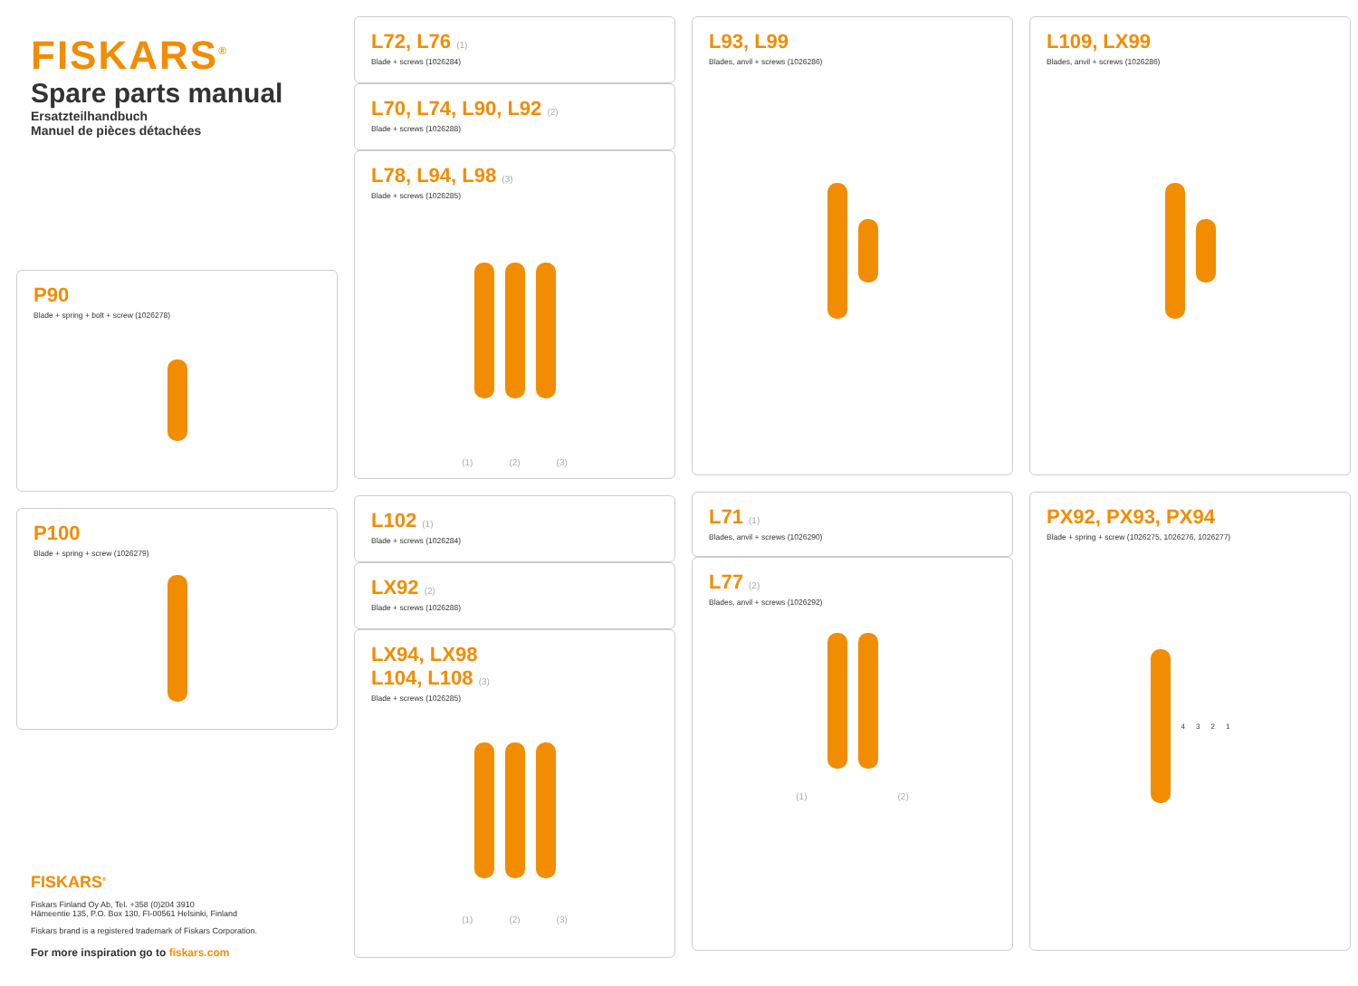FISKARS<sup>®</sup>
Spare parts manual
Ersatzteilhandbuch
Manuel de pièces détachées
P90
Blade + spring + bolt + screw (1026278)
P100
Blade + spring + screw (1026279)
FISKARS<sup>®</sup>
Fiskars Finland Oy Ab, Tel. +358 (0)204 3910
Hämeentie 135, P.O. Box 130, FI-00561 Helsinki, Finland
Fiskars brand is a registered trademark of Fiskars Corporation.
For more inspiration go to fiskars.com
L72, L76 (1)
Blade + screws (1026284)
L70, L74, L90, L92 (2)
Blade + screws (1026288)
L78, L94, L98 (3)
Blade + screws (1026285)
(1) (2) (3)
L102 (1)
Blade + screws (1026284)
LX92 (2)
Blade + screws (1026288)
LX94, LX98
L104, L108 (3)
Blade + screws (1026285)
(1) (2) (3)
L93, L99
Blades, anvil + screws (1026286)
L71 (1)
Blades, anvil + screws (1026290)
L77 (2)
Blades, anvil + screws (1026292)
(1) (2)
L109, LX99
Blades, anvil + screws (1026286)
PX92, PX93, PX94
Blade + spring + screw (1026275, 1026276, 1026277)
4 3 2 1